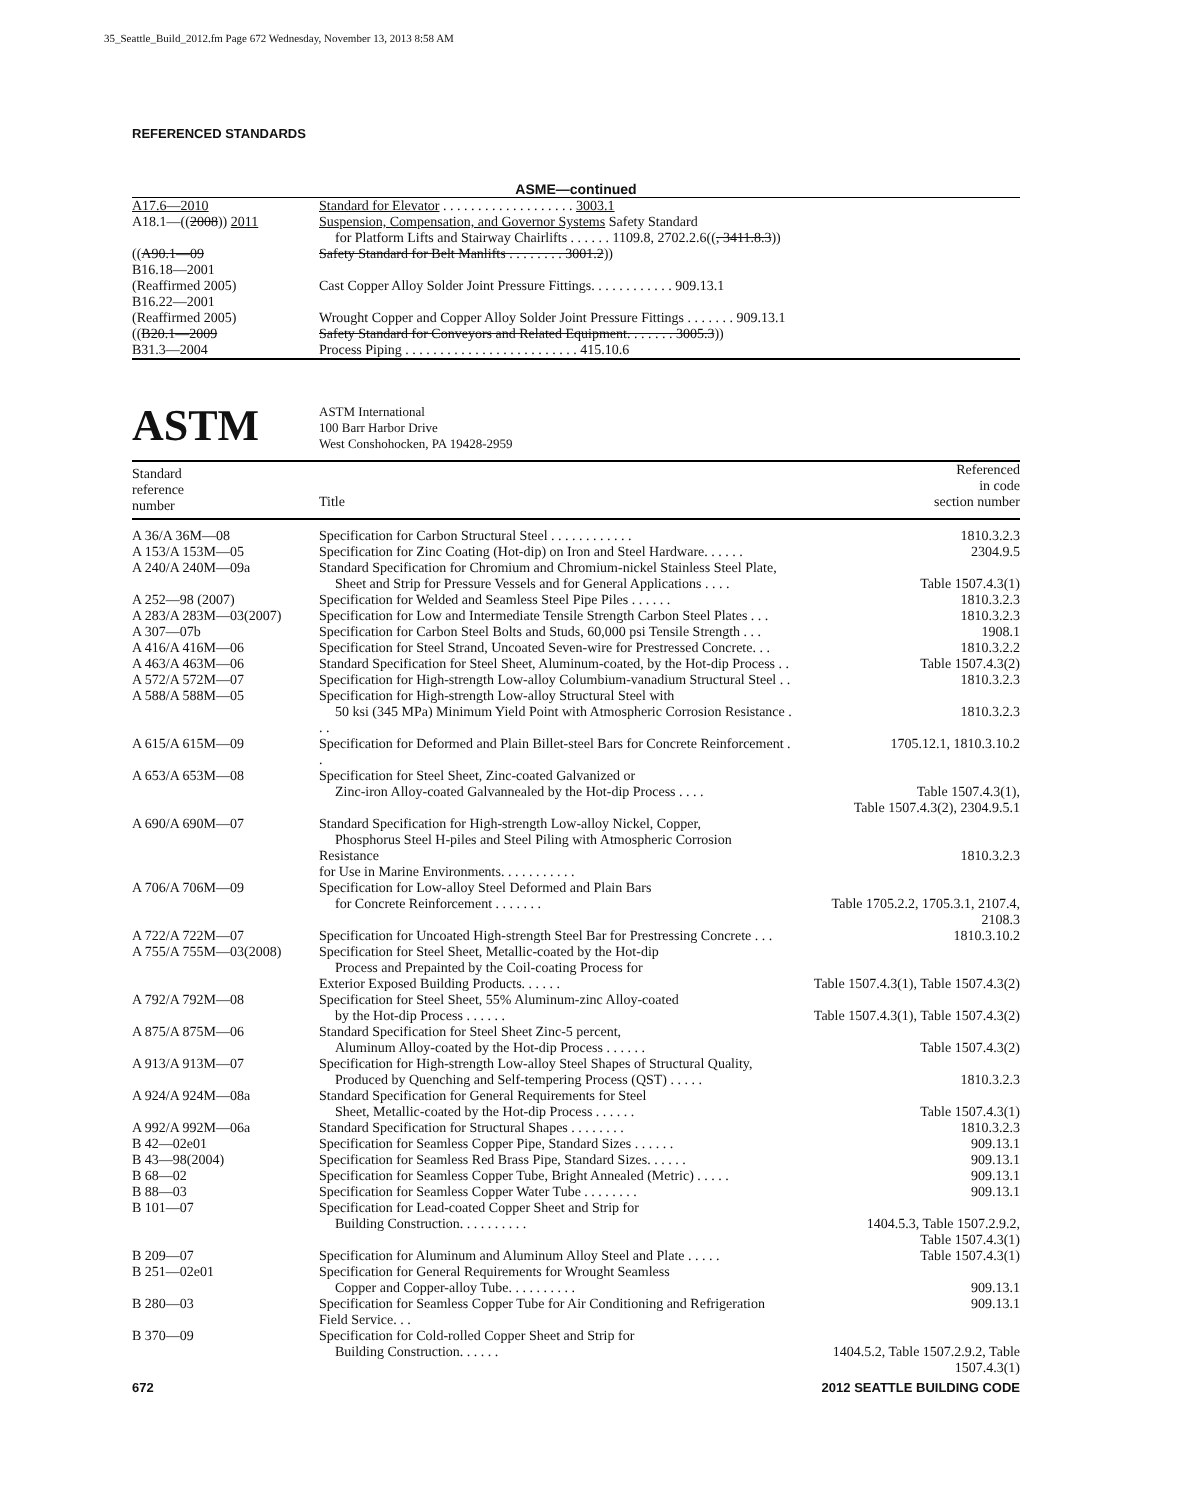35_Seattle_Build_2012.fm Page 672 Wednesday, November 13, 2013 8:58 AM
REFERENCED STANDARDS
ASME—continued
| A17.6—2010 | Standard for Elevator . . . . . . . . . . . . . . . . . . . 3003.1 |
| A18.1—(( 2008 )) 2011 | Suspension, Compensation, and Governor Systems Safety Standard for Platform Lifts and Stairway Chairlifts . . . . . . 1109.8, 2702.2.6(( , 3411.8.3 )) |
| (( A90.1—09 | Safety Standard for Belt Manlifts . . . . . . . . 3001.2 )) |
| B16.18—2001 (Reaffirmed 2005) | Cast Copper Alloy Solder Joint Pressure Fittings. . . . . . . . . . . . 909.13.1 |
| B16.22—2001 (Reaffirmed 2005) | Wrought Copper and Copper Alloy Solder Joint Pressure Fittings . . . . . . . 909.13.1 |
| (( B20.1—2009 | Safety Standard for Conveyors and Related Equipment. . . . . . . 3005.3 )) |
| B31.3—2004 | Process Piping . . . . . . . . . . . . . . . . . . . . . . . . . 415.10.6 |
ASTM
ASTM International
100 Barr Harbor Drive
West Conshohocken, PA 19428-2959
| Standard reference number | Title | Referenced in code section number |
| --- | --- | --- |
| A 36/A 36M—08 | Specification for Carbon Structural Steel . . . . . . . . . . . . | 1810.3.2.3 |
| A 153/A 153M—05 | Specification for Zinc Coating (Hot-dip) on Iron and Steel Hardware. . . . . . | 2304.9.5 |
| A 240/A 240M—09a | Standard Specification for Chromium and Chromium-nickel Stainless Steel Plate, Sheet and Strip for Pressure Vessels and for General Applications . . . . | Table 1507.4.3(1) |
| A 252—98 (2007) | Specification for Welded and Seamless Steel Pipe Piles . . . . . . | 1810.3.2.3 |
| A 283/A 283M—03(2007) | Specification for Low and Intermediate Tensile Strength Carbon Steel Plates . . . | 1810.3.2.3 |
| A 307—07b | Specification for Carbon Steel Bolts and Studs, 60,000 psi Tensile Strength . . . | 1908.1 |
| A 416/A 416M—06 | Specification for Steel Strand, Uncoated Seven-wire for Prestressed Concrete. . . | 1810.3.2.2 |
| A 463/A 463M—06 | Standard Specification for Steel Sheet, Aluminum-coated, by the Hot-dip Process . . | Table 1507.4.3(2) |
| A 572/A 572M—07 | Specification for High-strength Low-alloy Columbium-vanadium Structural Steel . . | 1810.3.2.3 |
| A 588/A 588M—05 | Specification for High-strength Low-alloy Structural Steel with 50 ksi (345 MPa) Minimum Yield Point with Atmospheric Corrosion Resistance . . . | 1810.3.2.3 |
| A 615/A 615M—09 | Specification for Deformed and Plain Billet-steel Bars for Concrete Reinforcement . . | 1705.12.1, 1810.3.10.2 |
| A 653/A 653M—08 | Specification for Steel Sheet, Zinc-coated Galvanized or Zinc-iron Alloy-coated Galvannealed by the Hot-dip Process . . . . | Table 1507.4.3(1), Table 1507.4.3(2), 2304.9.5.1 |
| A 690/A 690M—07 | Standard Specification for High-strength Low-alloy Nickel, Copper, Phosphorus Steel H-piles and Steel Piling with Atmospheric Corrosion Resistance for Use in Marine Environments. . . . . . . . . . . | 1810.3.2.3 |
| A 706/A 706M—09 | Specification for Low-alloy Steel Deformed and Plain Bars for Concrete Reinforcement . . . . . . . | Table 1705.2.2, 1705.3.1, 2107.4, 2108.3 |
| A 722/A 722M—07 | Specification for Uncoated High-strength Steel Bar for Prestressing Concrete . . . | 1810.3.10.2 |
| A 755/A 755M—03(2008) | Specification for Steel Sheet, Metallic-coated by the Hot-dip Process and Prepainted by the Coil-coating Process for Exterior Exposed Building Products. . . . . . | Table 1507.4.3(1), Table 1507.4.3(2) |
| A 792/A 792M—08 | Specification for Steel Sheet, 55% Aluminum-zinc Alloy-coated by the Hot-dip Process . . . . . . | Table 1507.4.3(1), Table 1507.4.3(2) |
| A 875/A 875M—06 | Standard Specification for Steel Sheet Zinc-5 percent, Aluminum Alloy-coated by the Hot-dip Process . . . . . . | Table 1507.4.3(2) |
| A 913/A 913M—07 | Specification for High-strength Low-alloy Steel Shapes of Structural Quality, Produced by Quenching and Self-tempering Process (QST) . . . . . | 1810.3.2.3 |
| A 924/A 924M—08a | Standard Specification for General Requirements for Steel Sheet, Metallic-coated by the Hot-dip Process . . . . . . | Table 1507.4.3(1) |
| A 992/A 992M—06a | Standard Specification for Structural Shapes . . . . . . . . | 1810.3.2.3 |
| B 42—02e01 | Specification for Seamless Copper Pipe, Standard Sizes . . . . . . | 909.13.1 |
| B 43—98(2004) | Specification for Seamless Red Brass Pipe, Standard Sizes. . . . . . | 909.13.1 |
| B 68—02 | Specification for Seamless Copper Tube, Bright Annealed (Metric) . . . . . | 909.13.1 |
| B 88—03 | Specification for Seamless Copper Water Tube . . . . . . . . | 909.13.1 |
| B 101—07 | Specification for Lead-coated Copper Sheet and Strip for Building Construction. . . . . . . . . . | 1404.5.3, Table 1507.2.9.2, Table 1507.4.3(1) |
| B 209—07 | Specification for Aluminum and Aluminum Alloy Steel and Plate . . . . . | Table 1507.4.3(1) |
| B 251—02e01 | Specification for General Requirements for Wrought Seamless Copper and Copper-alloy Tube. . . . . . . . . . | 909.13.1 |
| B 280—03 | Specification for Seamless Copper Tube for Air Conditioning and Refrigeration Field Service. . . | 909.13.1 |
| B 370—09 | Specification for Cold-rolled Copper Sheet and Strip for Building Construction. . . . . . | 1404.5.2, Table 1507.2.9.2, Table 1507.4.3(1) |
672 2012 SEATTLE BUILDING CODE